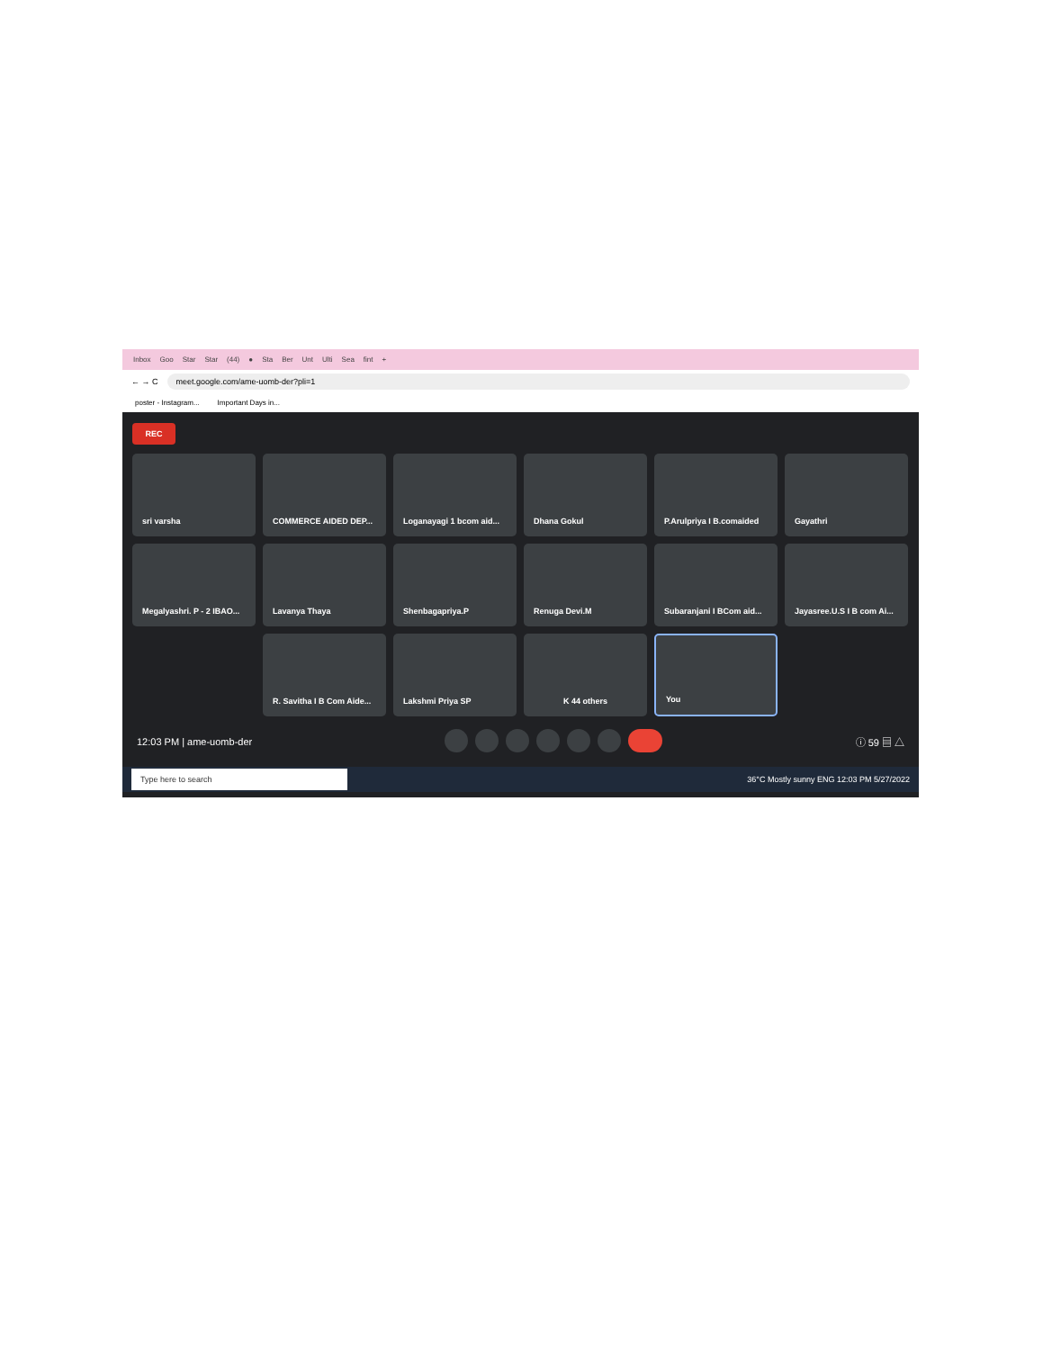Inbox Goo Star Star (44) ● Sta Ber Unt Ulti Sea fint +
← → C meet.google.com/ame-uomb-der?pli=1
poster - Instagram... Important Days in...
REC
sri varsha
COMMERCE AIDED DEP...
Loganayagi 1 bcom aid...
Dhana Gokul
P.Arulpriya I B.comaided
Gayathri
Megalyashri. P - 2 IBAO...
Lavanya Thaya
Shenbagapriya.P
Renuga Devi.M
Subaranjani I BCom aid...
Jayasree.U.S I B com Ai...
R. Savitha I B Com Aide...
Lakshmi Priya SP
K 44 others
You
12:03 PM | ame-uomb-der ⓘ 59 ▤ △
Type here to search 36°C Mostly sunny ENG 12:03 PM 5/27/2022